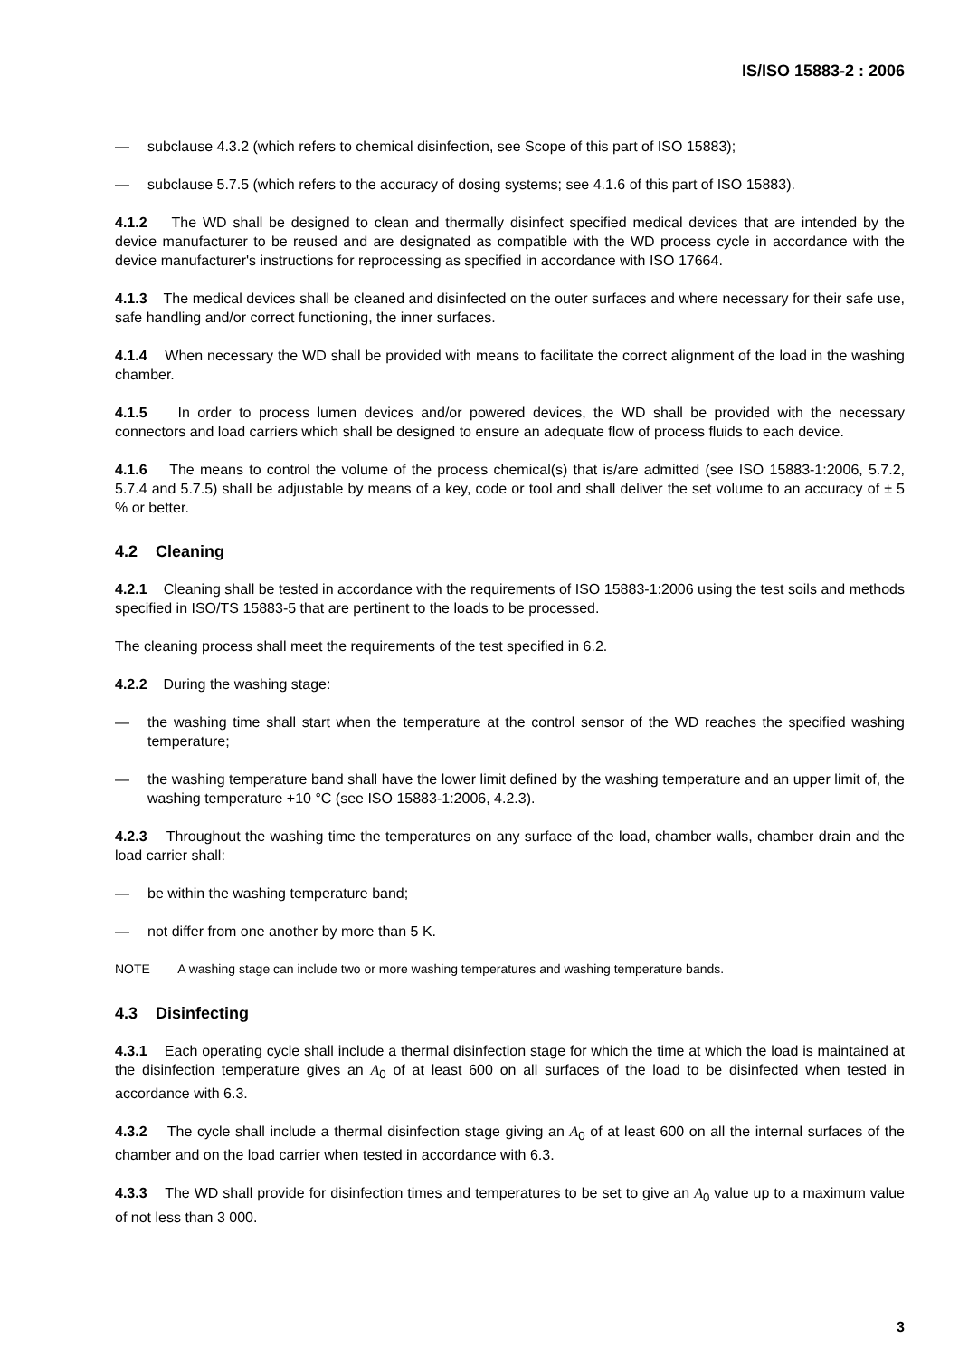IS/ISO 15883-2 : 2006
— subclause 4.3.2 (which refers to chemical disinfection, see Scope of this part of ISO 15883);
— subclause 5.7.5 (which refers to the accuracy of dosing systems; see 4.1.6 of this part of ISO 15883).
4.1.2 The WD shall be designed to clean and thermally disinfect specified medical devices that are intended by the device manufacturer to be reused and are designated as compatible with the WD process cycle in accordance with the device manufacturer's instructions for reprocessing as specified in accordance with ISO 17664.
4.1.3 The medical devices shall be cleaned and disinfected on the outer surfaces and where necessary for their safe use, safe handling and/or correct functioning, the inner surfaces.
4.1.4 When necessary the WD shall be provided with means to facilitate the correct alignment of the load in the washing chamber.
4.1.5 In order to process lumen devices and/or powered devices, the WD shall be provided with the necessary connectors and load carriers which shall be designed to ensure an adequate flow of process fluids to each device.
4.1.6 The means to control the volume of the process chemical(s) that is/are admitted (see ISO 15883-1:2006, 5.7.2, 5.7.4 and 5.7.5) shall be adjustable by means of a key, code or tool and shall deliver the set volume to an accuracy of ± 5 % or better.
4.2 Cleaning
4.2.1 Cleaning shall be tested in accordance with the requirements of ISO 15883-1:2006 using the test soils and methods specified in ISO/TS 15883-5 that are pertinent to the loads to be processed.
The cleaning process shall meet the requirements of the test specified in 6.2.
4.2.2 During the washing stage:
— the washing time shall start when the temperature at the control sensor of the WD reaches the specified washing temperature;
— the washing temperature band shall have the lower limit defined by the washing temperature and an upper limit of, the washing temperature +10 °C (see ISO 15883-1:2006, 4.2.3).
4.2.3 Throughout the washing time the temperatures on any surface of the load, chamber walls, chamber drain and the load carrier shall:
— be within the washing temperature band;
— not differ from one another by more than 5 K.
NOTE A washing stage can include two or more washing temperatures and washing temperature bands.
4.3 Disinfecting
4.3.1 Each operating cycle shall include a thermal disinfection stage for which the time at which the load is maintained at the disinfection temperature gives an A<sub>0</sub> of at least 600 on all surfaces of the load to be disinfected when tested in accordance with 6.3.
4.3.2 The cycle shall include a thermal disinfection stage giving an A<sub>0</sub> of at least 600 on all the internal surfaces of the chamber and on the load carrier when tested in accordance with 6.3.
4.3.3 The WD shall provide for disinfection times and temperatures to be set to give an A<sub>0</sub> value up to a maximum value of not less than 3 000.
3